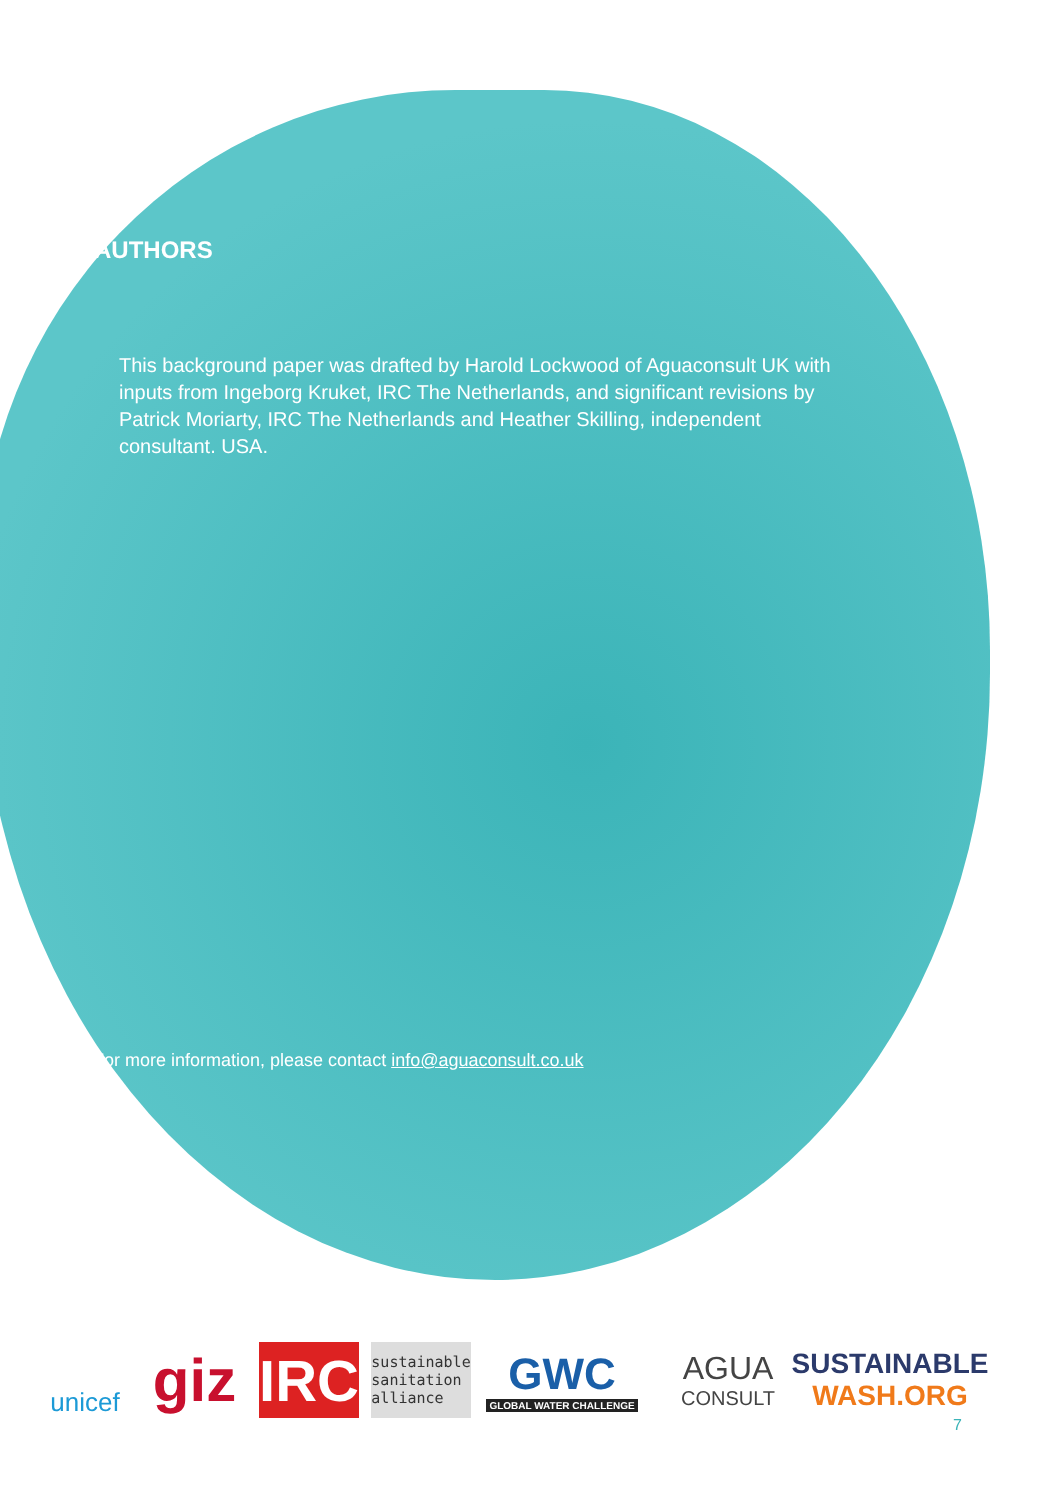AUTHORS
This background paper was drafted by Harold Lockwood of Aguaconsult UK with inputs from Ingeborg Kruket, IRC The Netherlands, and significant revisions by Patrick Moriarty, IRC The Netherlands and Heather Skilling, independent consultant. USA.
For more information, please contact info@aguaconsult.co.uk
unicef
giz
IRC
sustainable
sanitation
alliance
GWC
GLOBAL WATER CHALLENGE
AGUA
CONSULT
SUSTAINABLE
WASH.ORG
7